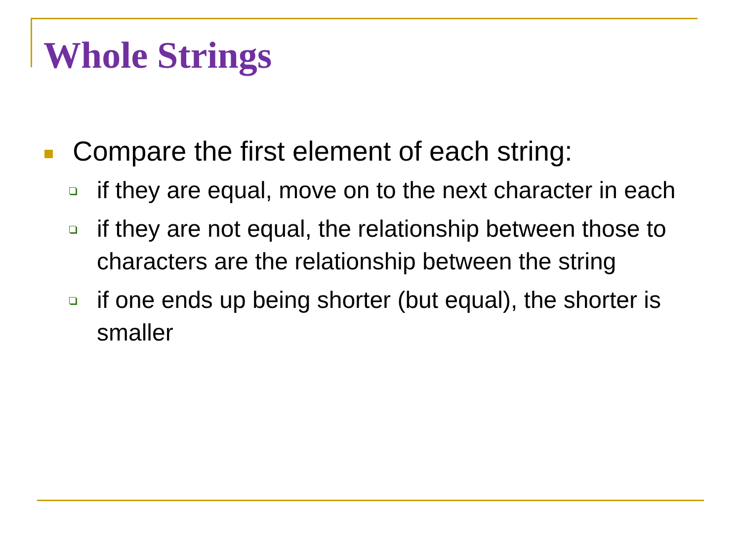Whole Strings
Compare the first element of each string:
if they are equal, move on to the next character in each
if they are not equal, the relationship between those to characters are the relationship between the string
if one ends up being shorter (but equal), the shorter is smaller